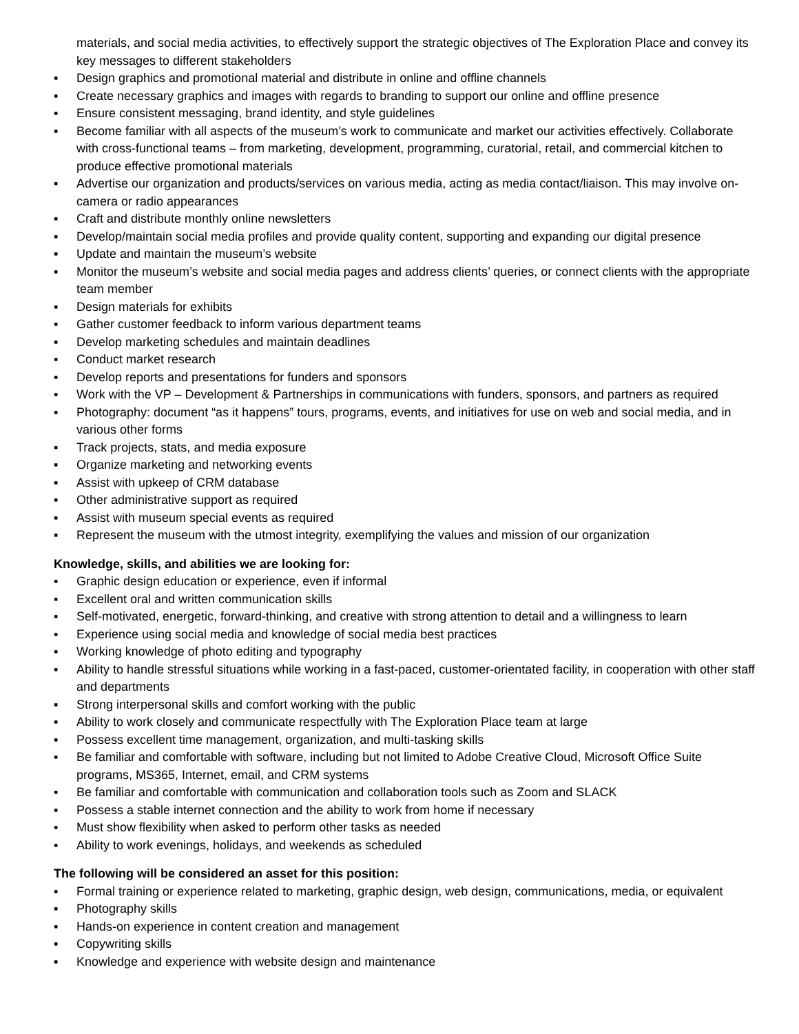materials, and social media activities, to effectively support the strategic objectives of The Exploration Place and convey its key messages to different stakeholders
▪ Design graphics and promotional material and distribute in online and offline channels
▪ Create necessary graphics and images with regards to branding to support our online and offline presence
▪ Ensure consistent messaging, brand identity, and style guidelines
▪ Become familiar with all aspects of the museum’s work to communicate and market our activities effectively. Collaborate with cross-functional teams – from marketing, development, programming, curatorial, retail, and commercial kitchen to produce effective promotional materials
▪ Advertise our organization and products/services on various media, acting as media contact/liaison. This may involve on-camera or radio appearances
▪ Craft and distribute monthly online newsletters
▪ Develop/maintain social media profiles and provide quality content, supporting and expanding our digital presence
▪ Update and maintain the museum’s website
▪ Monitor the museum’s website and social media pages and address clients’ queries, or connect clients with the appropriate team member
▪ Design materials for exhibits
▪ Gather customer feedback to inform various department teams
▪ Develop marketing schedules and maintain deadlines
▪ Conduct market research
▪ Develop reports and presentations for funders and sponsors
▪ Work with the VP – Development & Partnerships in communications with funders, sponsors, and partners as required
▪ Photography: document “as it happens” tours, programs, events, and initiatives for use on web and social media, and in various other forms
▪ Track projects, stats, and media exposure
▪ Organize marketing and networking events
▪ Assist with upkeep of CRM database
▪ Other administrative support as required
▪ Assist with museum special events as required
▪ Represent the museum with the utmost integrity, exemplifying the values and mission of our organization
Knowledge, skills, and abilities we are looking for:
▪ Graphic design education or experience, even if informal
▪ Excellent oral and written communication skills
▪ Self-motivated, energetic, forward-thinking, and creative with strong attention to detail and a willingness to learn
▪ Experience using social media and knowledge of social media best practices
▪ Working knowledge of photo editing and typography
▪ Ability to handle stressful situations while working in a fast-paced, customer-orientated facility, in cooperation with other staff and departments
▪ Strong interpersonal skills and comfort working with the public
▪ Ability to work closely and communicate respectfully with The Exploration Place team at large
▪ Possess excellent time management, organization, and multi-tasking skills
▪ Be familiar and comfortable with software, including but not limited to Adobe Creative Cloud, Microsoft Office Suite programs, MS365, Internet, email, and CRM systems
▪ Be familiar and comfortable with communication and collaboration tools such as Zoom and SLACK
▪ Possess a stable internet connection and the ability to work from home if necessary
▪ Must show flexibility when asked to perform other tasks as needed
▪ Ability to work evenings, holidays, and weekends as scheduled
The following will be considered an asset for this position:
▪ Formal training or experience related to marketing, graphic design, web design, communications, media, or equivalent
▪ Photography skills
▪ Hands-on experience in content creation and management
▪ Copywriting skills
▪ Knowledge and experience with website design and maintenance